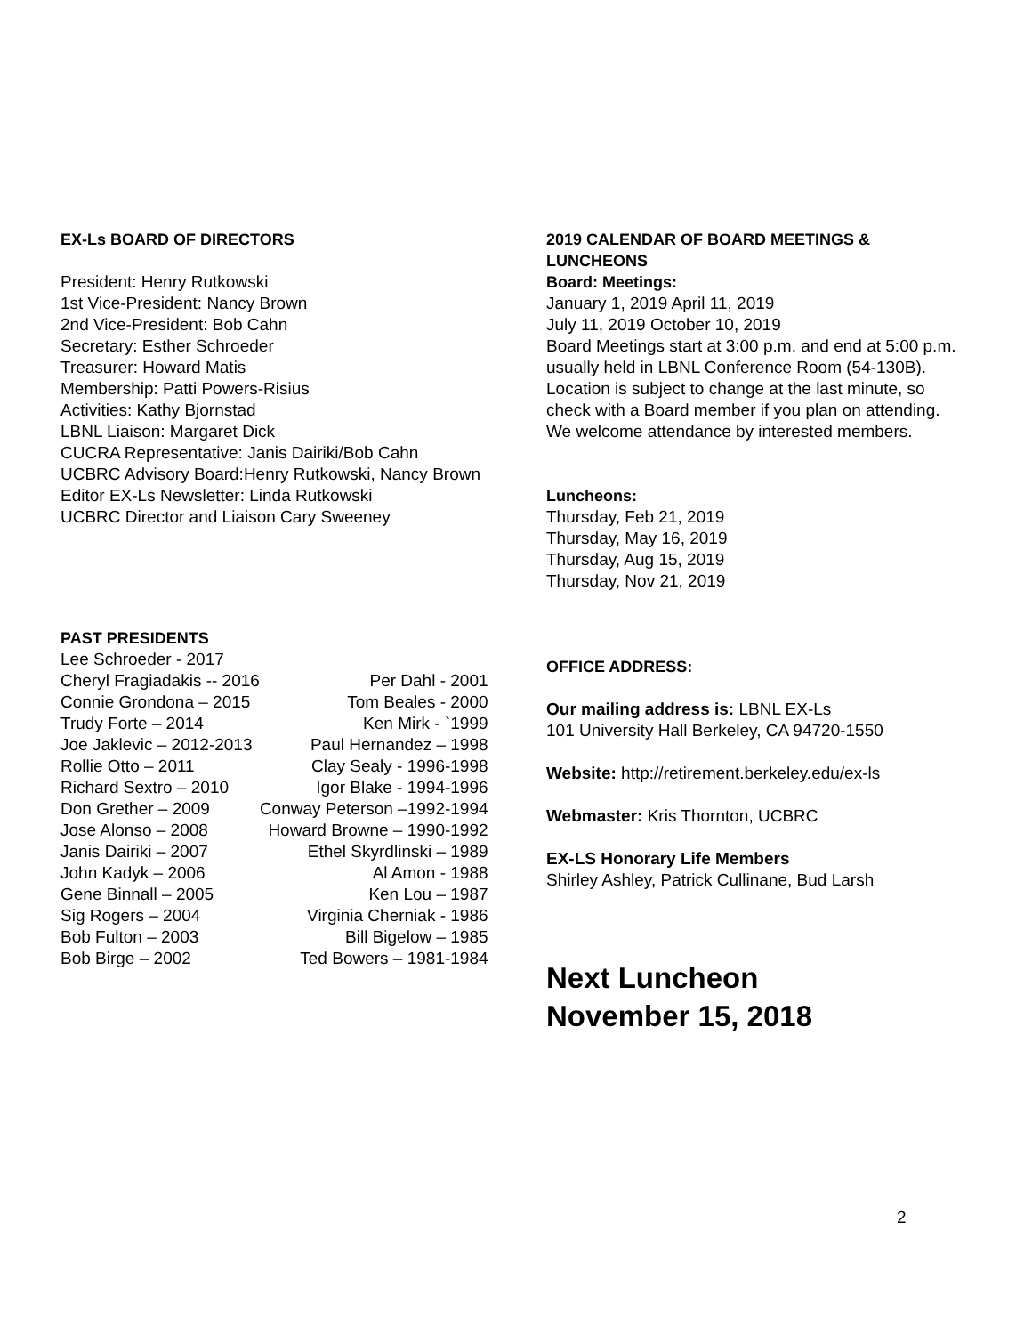EX-Ls BOARD OF DIRECTORS
President: Henry Rutkowski
1st Vice-President: Nancy Brown
2nd Vice-President: Bob Cahn
Secretary: Esther Schroeder
Treasurer: Howard Matis
Membership: Patti Powers-Risius
Activities: Kathy Bjornstad
LBNL Liaison: Margaret Dick
CUCRA Representative: Janis Dairiki/Bob Cahn
UCBRC Advisory Board:Henry Rutkowski, Nancy Brown
Editor EX-Ls Newsletter: Linda Rutkowski
UCBRC Director and Liaison Cary Sweeney
PAST PRESIDENTS
| Lee Schroeder - 2017 | |
| Cheryl Fragiadakis -- 2016 | Per Dahl - 2001 |
| Connie Grondona – 2015 | Tom Beales - 2000 |
| Trudy Forte – 2014 | Ken Mirk - `1999 |
| Joe Jaklevic – 2012-2013 | Paul Hernandez – 1998 |
| Rollie Otto – 2011 | Clay Sealy - 1996-1998 |
| Richard Sextro – 2010 | Igor Blake - 1994-1996 |
| Don Grether – 2009 | Conway Peterson –1992-1994 |
| Jose Alonso – 2008 | Howard Browne – 1990-1992 |
| Janis Dairiki – 2007 | Ethel Skyrdlinski – 1989 |
| John Kadyk – 2006 | Al Amon - 1988 |
| Gene Binnall – 2005 | Ken Lou – 1987 |
| Sig Rogers – 2004 | Virginia Cherniak - 1986 |
| Bob Fulton – 2003 | Bill Bigelow – 1985 |
| Bob Birge – 2002 | Ted Bowers – 1981-1984 |
2019 CALENDAR OF BOARD MEETINGS & LUNCHEONS
Board: Meetings:
January 1, 2019 April 11, 2019
July 11, 2019 October 10, 2019
Board Meetings start at 3:00 p.m. and end at 5:00 p.m. usually held in LBNL Conference Room (54-130B). Location is subject to change at the last minute, so check with a Board member if you plan on attending. We welcome attendance by interested members.
Luncheons:
Thursday, Feb 21, 2019
Thursday, May 16, 2019
Thursday, Aug 15, 2019
Thursday, Nov 21, 2019
OFFICE ADDRESS:
Our mailing address is: LBNL EX-Ls
101 University Hall Berkeley, CA 94720-1550
Website: http://retirement.berkeley.edu/ex-ls
Webmaster: Kris Thornton, UCBRC
EX-LS Honorary Life Members
Shirley Ashley, Patrick Cullinane, Bud Larsh
Next Luncheon
November 15, 2018
2